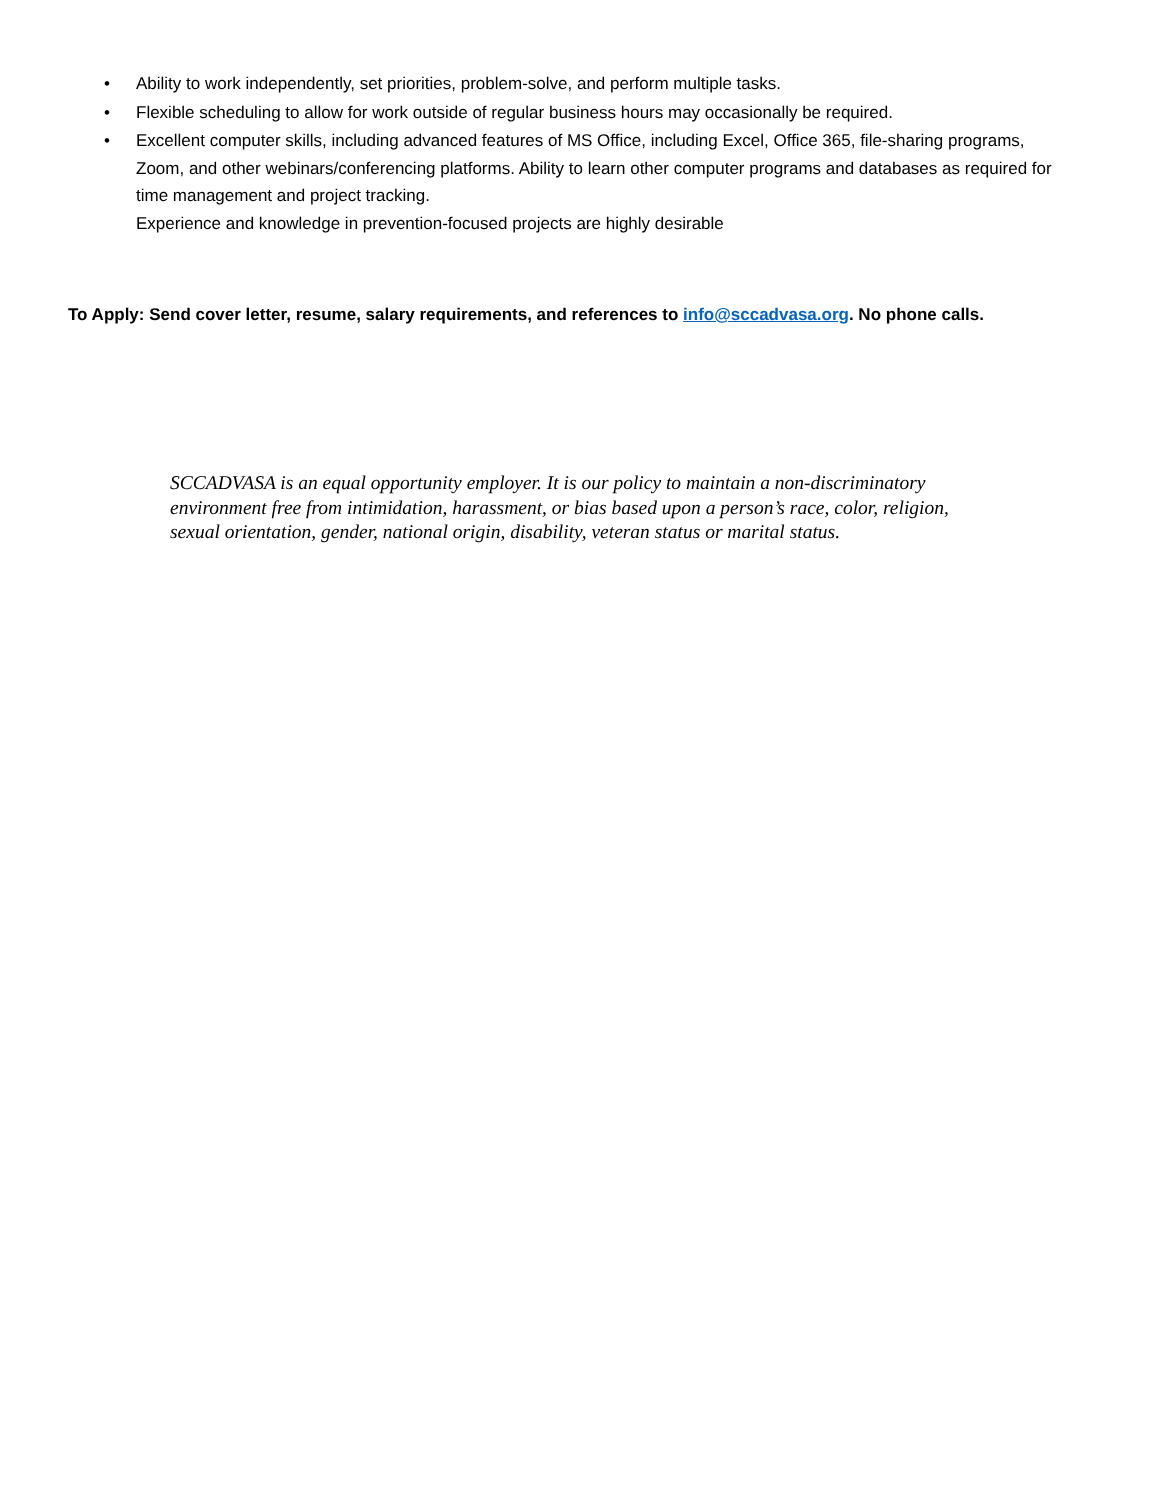• Ability to work independently, set priorities, problem-solve, and perform multiple tasks.
• Flexible scheduling to allow for work outside of regular business hours may occasionally be required.
• Excellent computer skills, including advanced features of MS Office, including Excel, Office 365, file-sharing programs, Zoom, and other webinars/conferencing platforms. Ability to learn other computer programs and databases as required for time management and project tracking.
Experience and knowledge in prevention-focused projects are highly desirable
To Apply: Send cover letter, resume, salary requirements, and references to info@sccadvasa.org. No phone calls.
SCCADVASA is an equal opportunity employer. It is our policy to maintain a non-discriminatory environment free from intimidation, harassment, or bias based upon a person’s race, color, religion, sexual orientation, gender, national origin, disability, veteran status or marital status.